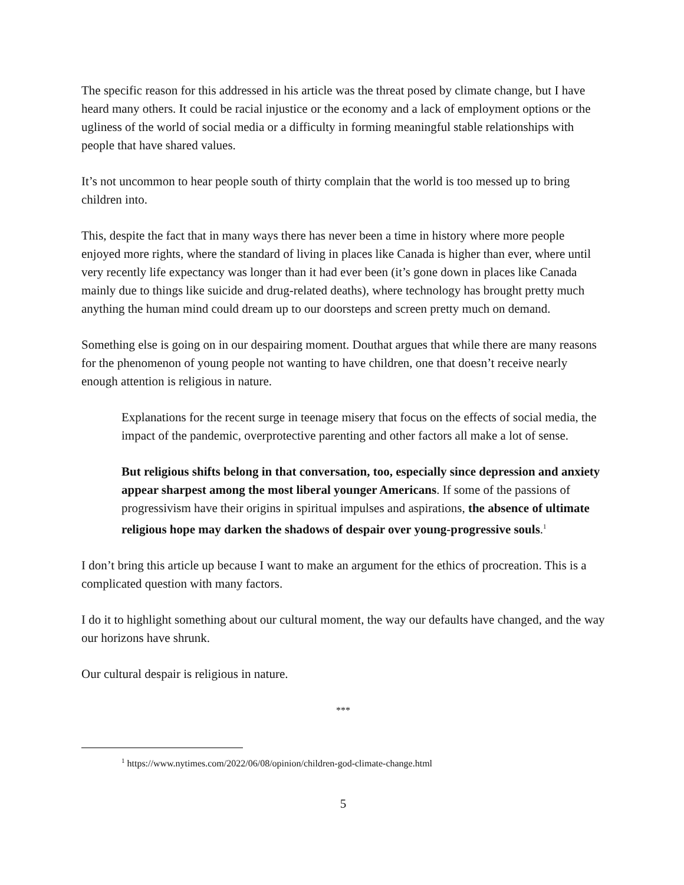The specific reason for this addressed in his article was the threat posed by climate change, but I have heard many others. It could be racial injustice or the economy and a lack of employment options or the ugliness of the world of social media or a difficulty in forming meaningful stable relationships with people that have shared values.
It’s not uncommon to hear people south of thirty complain that the world is too messed up to bring children into.
This, despite the fact that in many ways there has never been a time in history where more people enjoyed more rights, where the standard of living in places like Canada is higher than ever, where until very recently life expectancy was longer than it had ever been (it’s gone down in places like Canada mainly due to things like suicide and drug-related deaths), where technology has brought pretty much anything the human mind could dream up to our doorsteps and screen pretty much on demand.
Something else is going on in our despairing moment. Douthat argues that while there are many reasons for the phenomenon of young people not wanting to have children, one that doesn’t receive nearly enough attention is religious in nature.
Explanations for the recent surge in teenage misery that focus on the effects of social media, the impact of the pandemic, overprotective parenting and other factors all make a lot of sense.
But religious shifts belong in that conversation, too, especially since depression and anxiety appear sharpest among the most liberal younger Americans. If some of the passions of progressivism have their origins in spiritual impulses and aspirations, the absence of ultimate religious hope may darken the shadows of despair over young-progressive souls.<sup>1</sup>
I don’t bring this article up because I want to make an argument for the ethics of procreation. This is a complicated question with many factors.
I do it to highlight something about our cultural moment, the way our defaults have changed, and the way our horizons have shrunk.
Our cultural despair is religious in nature.
***
<sup>1</sup> https://www.nytimes.com/2022/06/08/opinion/children-god-climate-change.html
5